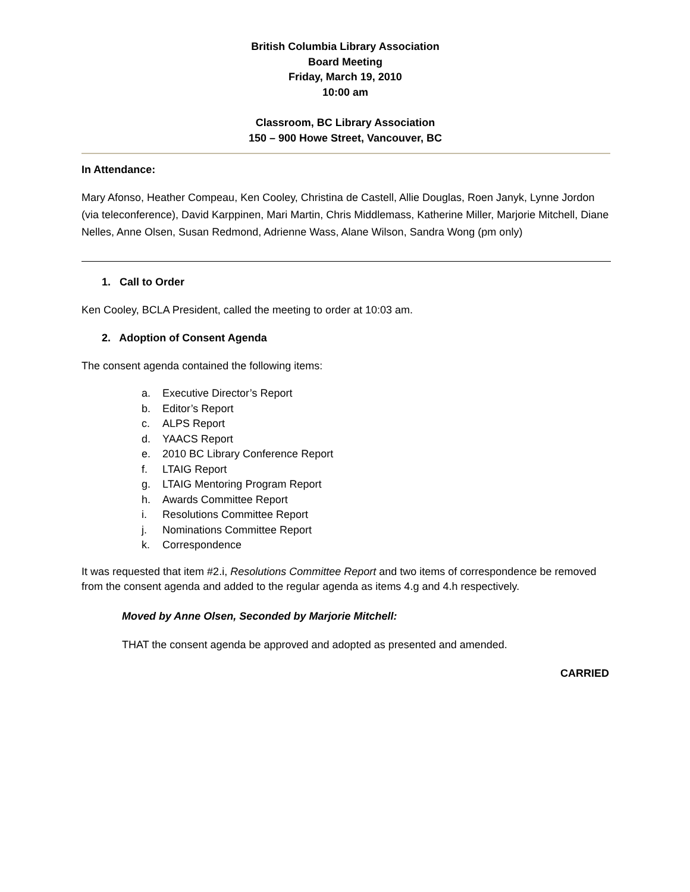British Columbia Library Association
Board Meeting
Friday, March 19, 2010
10:00 am
Classroom, BC Library Association
150 – 900 Howe Street, Vancouver, BC
In Attendance:
Mary Afonso, Heather Compeau, Ken Cooley, Christina de Castell, Allie Douglas, Roen Janyk, Lynne Jordon (via teleconference), David Karppinen, Mari Martin, Chris Middlemass, Katherine Miller, Marjorie Mitchell, Diane Nelles, Anne Olsen, Susan Redmond, Adrienne Wass, Alane Wilson, Sandra Wong (pm only)
1. Call to Order
Ken Cooley, BCLA President, called the meeting to order at 10:03 am.
2. Adoption of Consent Agenda
The consent agenda contained the following items:
a. Executive Director’s Report
b. Editor’s Report
c. ALPS Report
d. YAACS Report
e. 2010 BC Library Conference Report
f. LTAIG Report
g. LTAIG Mentoring Program Report
h. Awards Committee Report
i. Resolutions Committee Report
j. Nominations Committee Report
k. Correspondence
It was requested that item #2.i, Resolutions Committee Report and two items of correspondence be removed from the consent agenda and added to the regular agenda as items 4.g and 4.h respectively.
Moved by Anne Olsen, Seconded by Marjorie Mitchell:
THAT the consent agenda be approved and adopted as presented and amended.
CARRIED